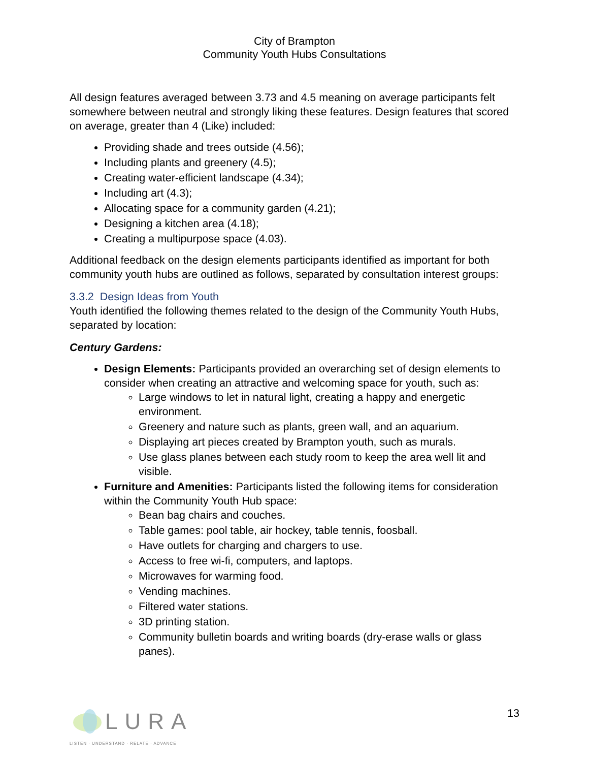City of Brampton
Community Youth Hubs Consultations
All design features averaged between 3.73 and 4.5 meaning on average participants felt somewhere between neutral and strongly liking these features. Design features that scored on average, greater than 4 (Like) included:
Providing shade and trees outside (4.56);
Including plants and greenery (4.5);
Creating water-efficient landscape (4.34);
Including art (4.3);
Allocating space for a community garden (4.21);
Designing a kitchen area (4.18);
Creating a multipurpose space (4.03).
Additional feedback on the design elements participants identified as important for both community youth hubs are outlined as follows, separated by consultation interest groups:
3.3.2 Design Ideas from Youth
Youth identified the following themes related to the design of the Community Youth Hubs, separated by location:
Century Gardens:
Design Elements: Participants provided an overarching set of design elements to consider when creating an attractive and welcoming space for youth, such as:
Large windows to let in natural light, creating a happy and energetic environment.
Greenery and nature such as plants, green wall, and an aquarium.
Displaying art pieces created by Brampton youth, such as murals.
Use glass planes between each study room to keep the area well lit and visible.
Furniture and Amenities: Participants listed the following items for consideration within the Community Youth Hub space:
Bean bag chairs and couches.
Table games: pool table, air hockey, table tennis, foosball.
Have outlets for charging and chargers to use.
Access to free wi-fi, computers, and laptops.
Microwaves for warming food.
Vending machines.
Filtered water stations.
3D printing station.
Community bulletin boards and writing boards (dry-erase walls or glass panes).
LURA
LISTEN · UNDERSTAND · RELATE · ADVANCE
13